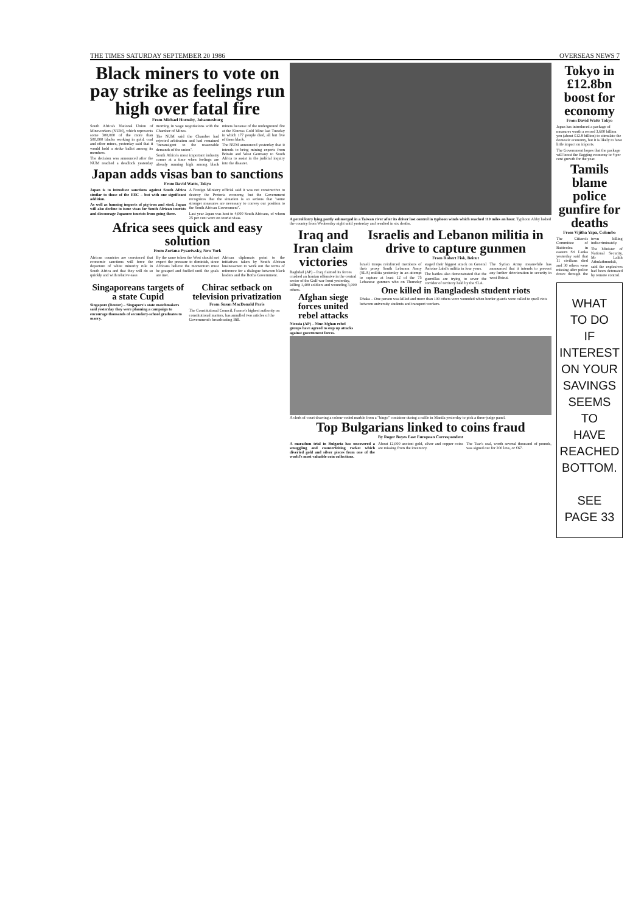THE TIMES SATURDAY SEPTEMBER 20 1986 OVERSEAS NEWS 7
Black miners to vote on pay strike as feelings run high over fatal fire
From Michael Hornsby, Johannesburg
South Africa's National Union of Mineworkers (NUM), which represents some 300,000 of the more than 500,000 blacks working in gold, coal and other mines, yesterday said that it would hold a strike ballot among its members.
The decision was announced after the NUM reached a deadlock yesterday morning in wage negotiations with the Chamber of Mines.
The NUM said the Chamber had rejected arbitration and had remained "intransigent to the reasonable demands of the union".
South Africa's most important industry comes at a time when feelings are already running high among black miners because of the underground fire at the Kinross Gold Mine last Tuesday in which 177 people died, all but five of them black.
The NUM announced yesterday that it intends to bring mining experts from Britain and West Germany to South Africa to assist in the judicial inquiry into the disaster.
Japan adds visas ban to sanctions
From David Watts, Tokyo
Japan is to introduce sanctions against South Africa similar to those of the EEC – but with one significant addition.
As well as banning imports of pig-iron and steel, Japan will also decline to issue visas for South African tourists and discourage Japanese tourists from going there.
A Foreign Ministry official said it was not constructive to destroy the Pretoria economy, but the Government recognizes that the situation is so serious that "some stronger measures are necessary to convey our position to the South African Government".
Last year Japan was host to 4,000 South Africans, of whom 25 per cent were on tourist visas.
Africa sees quick and easy solution
From Zoriana Pysariwsky, New York
African countries are convinced that economic sanctions will force the departure of white minority rule in South Africa and that they will do so quickly and with relative ease.
By the same token the West should not expect the pressure to diminish, since Africans believe the momentum must be grasped and fuelled until the goals are met.
African diplomats point to the initiatives taken by South African businessmen to work out the terms of reference for a dialogue between black leaders and the Botha Government.
Singaporeans targets of a state Cupid
Singapore (Reuter) – Singapore's state matchmakers said yesterday they were planning a campaign to encourage thousands of secondary-school graduates to marry.
Chirac setback on television privatization
From Susan MacDonald Paris
The Constitutional Council, France's highest authority on constitutional matters, has annulled two articles of the Government's broadcasting Bill.
A petrol lorry lying partly submerged in a Taiwan river after its driver lost control in typhoon winds which reached 110 miles an hour. Typhoon Abby lashed the country from Wednesday night until yesterday and resulted in six deaths.
Iraq and Iran claim victories
Baghdad (AP) – Iraq claimed its forces crushed an Iranian offensive in the central sector of the Gulf war front yesterday, killing 1,400 soldiers and wounding 3,000 others.
Afghan siege forces united rebel attacks
Nicosia (AP) – Nine Afghan rebel groups have agreed to step up attacks against government forces.
Israelis and Lebanon militia in drive to capture gunmen
From Robert Fisk, Beirut
Israeli troops reinforced members of their proxy South Lebanon Army (SLA) militia yesterday in an attempt to capture at least 12 of the 75 Lebanese gunmen who on Thursday staged their biggest attack on General Antoine Lahd's militia in four years.
The battles also demonstrated that the guerrillas are trying to sever the corridor of territory held by the SLA.
The Syrian Army meanwhile has announced that it intends to prevent any further deterioration in security in west Beirut.
One killed in Bangladesh student riots
Dhaka – One person was killed and more than 100 others were wounded when border guards were called to quell riots between university students and transport workers.
A clerk of court drawing a colour-coded marble from a "bingo" container during a raffle in Manila yesterday to pick a three-judge panel.
Top Bulgarians linked to coins fraud
By Roger Boyes East European Correspondent
A marathon trial in Bulgaria has uncovered a smuggling and counterfeiting racket which diverted gold and silver pieces from one of the world's most valuable coin collections.
About 12,000 ancient gold, silver and copper coins are missing from the inventory.
The Tsar's seal, worth several thousand of pounds, was signed out for 200 levs, or £67.
Tokyo in £12.8bn boost for economy
From David Watts Tokyo
Japan has introduced a package of measures worth a record 3,600 billion yen (about £12.8 billion) to stimulate the domestic economy, but it is likely to have little impact on imports.
The Government hopes that the package will boost the flagging economy to 4 per cent growth for the year.
Tamils blame police gunfire for deaths
From Vijitha Yapa, Colombo
The Citizen's Committee of Batticoloa in eastern Sri Lanka yesterday said that 11 civilians died and 30 others were missing after police drove through the town killing indiscriminately.
The Minister of National Security, Mr Lalith Athulathmudali, said the explosives had been detonated by remote control.
WHAT
TO DO
IF INTEREST
ON YOUR
SAVINGS
SEEMS TO
HAVE
REACHED
BOTTOM.
SEE PAGE 33